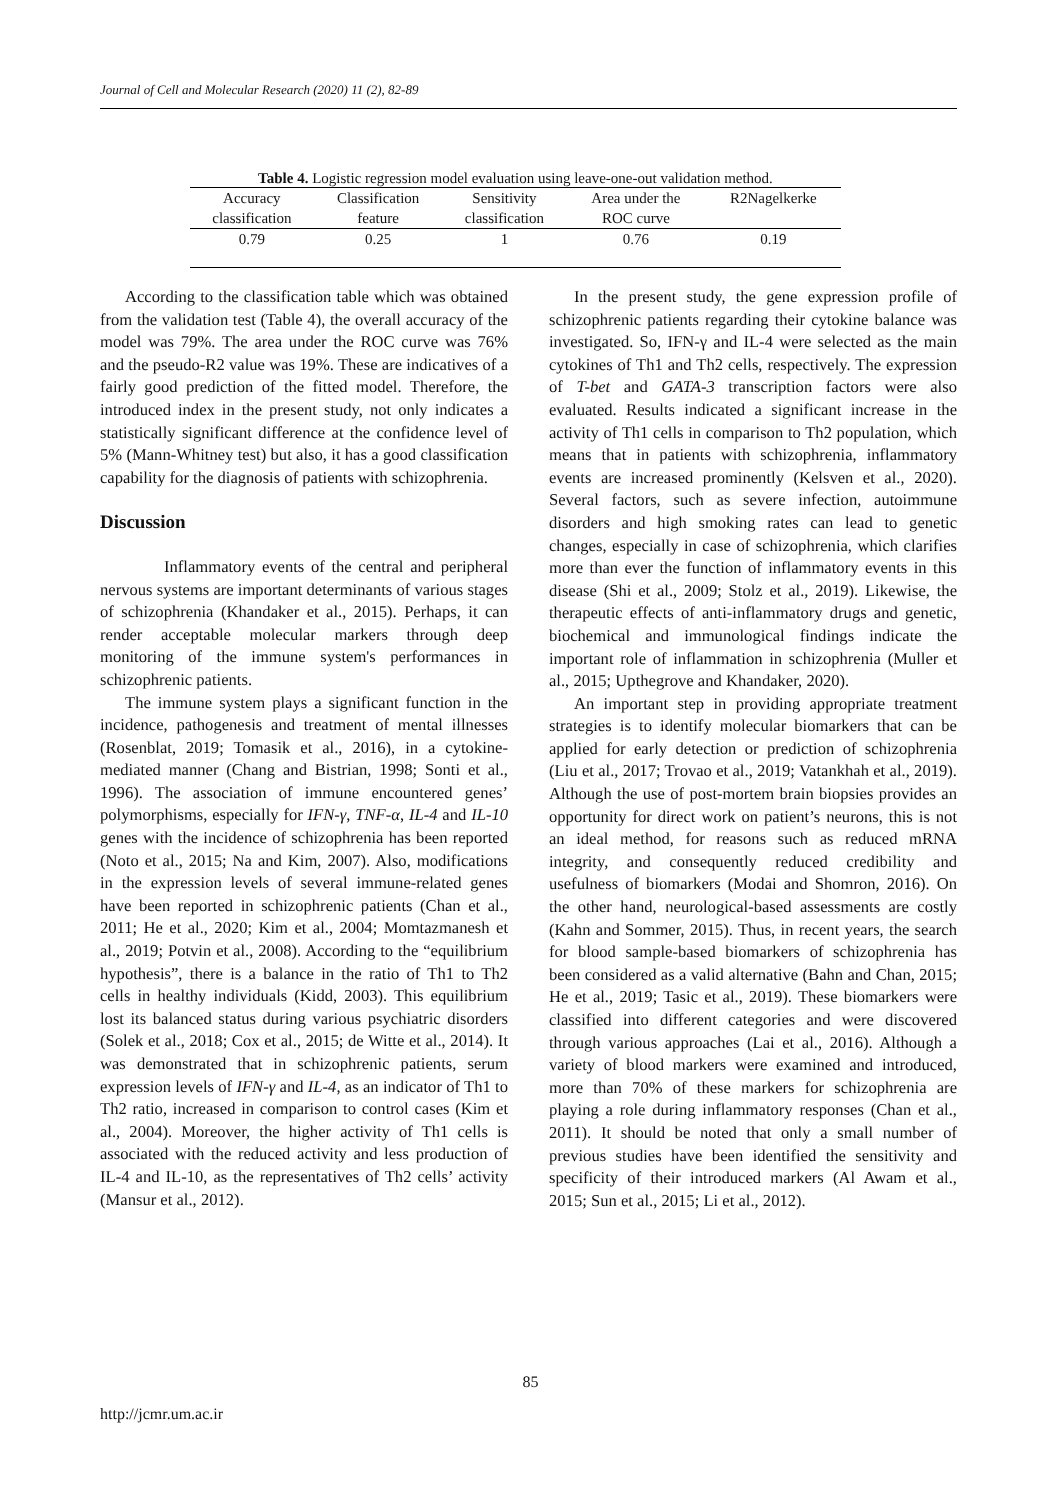Journal of Cell and Molecular Research (2020) 11 (2), 82-89
Table 4. Logistic regression model evaluation using leave-one-out validation method.
| Accuracy classification | Classification feature | Sensitivity classification | Area under the ROC curve | R2Nagelkerke |
| --- | --- | --- | --- | --- |
| 0.79 | 0.25 | 1 | 0.76 | 0.19 |
According to the classification table which was obtained from the validation test (Table 4), the overall accuracy of the model was 79%. The area under the ROC curve was 76% and the pseudo-R2 value was 19%. These are indicatives of a fairly good prediction of the fitted model. Therefore, the introduced index in the present study, not only indicates a statistically significant difference at the confidence level of 5% (Mann-Whitney test) but also, it has a good classification capability for the diagnosis of patients with schizophrenia.
Discussion
Inflammatory events of the central and peripheral nervous systems are important determinants of various stages of schizophrenia (Khandaker et al., 2015). Perhaps, it can render acceptable molecular markers through deep monitoring of the immune system's performances in schizophrenic patients.
The immune system plays a significant function in the incidence, pathogenesis and treatment of mental illnesses (Rosenblat, 2019; Tomasik et al., 2016), in a cytokine-mediated manner (Chang and Bistrian, 1998; Sonti et al., 1996). The association of immune encountered genes’ polymorphisms, especially for IFN-γ, TNF-α, IL-4 and IL-10 genes with the incidence of schizophrenia has been reported (Noto et al., 2015; Na and Kim, 2007). Also, modifications in the expression levels of several immune-related genes have been reported in schizophrenic patients (Chan et al., 2011; He et al., 2020; Kim et al., 2004; Momtazmanesh et al., 2019; Potvin et al., 2008). According to the “equilibrium hypothesis”, there is a balance in the ratio of Th1 to Th2 cells in healthy individuals (Kidd, 2003). This equilibrium lost its balanced status during various psychiatric disorders (Solek et al., 2018; Cox et al., 2015; de Witte et al., 2014). It was demonstrated that in schizophrenic patients, serum expression levels of IFN-γ and IL-4, as an indicator of Th1 to Th2 ratio, increased in comparison to control cases (Kim et al., 2004). Moreover, the higher activity of Th1 cells is associated with the reduced activity and less production of IL-4 and IL-10, as the representatives of Th2 cells’ activity (Mansur et al., 2012).
In the present study, the gene expression profile of schizophrenic patients regarding their cytokine balance was investigated. So, IFN-γ and IL-4 were selected as the main cytokines of Th1 and Th2 cells, respectively. The expression of T-bet and GATA-3 transcription factors were also evaluated. Results indicated a significant increase in the activity of Th1 cells in comparison to Th2 population, which means that in patients with schizophrenia, inflammatory events are increased prominently (Kelsven et al., 2020). Several factors, such as severe infection, autoimmune disorders and high smoking rates can lead to genetic changes, especially in case of schizophrenia, which clarifies more than ever the function of inflammatory events in this disease (Shi et al., 2009; Stolz et al., 2019). Likewise, the therapeutic effects of anti-inflammatory drugs and genetic, biochemical and immunological findings indicate the important role of inflammation in schizophrenia (Muller et al., 2015; Upthegrove and Khandaker, 2020).
An important step in providing appropriate treatment strategies is to identify molecular biomarkers that can be applied for early detection or prediction of schizophrenia (Liu et al., 2017; Trovao et al., 2019; Vatankhah et al., 2019). Although the use of post-mortem brain biopsies provides an opportunity for direct work on patient’s neurons, this is not an ideal method, for reasons such as reduced mRNA integrity, and consequently reduced credibility and usefulness of biomarkers (Modai and Shomron, 2016). On the other hand, neurological-based assessments are costly (Kahn and Sommer, 2015). Thus, in recent years, the search for blood sample-based biomarkers of schizophrenia has been considered as a valid alternative (Bahn and Chan, 2015; He et al., 2019; Tasic et al., 2019). These biomarkers were classified into different categories and were discovered through various approaches (Lai et al., 2016). Although a variety of blood markers were examined and introduced, more than 70% of these markers for schizophrenia are playing a role during inflammatory responses (Chan et al., 2011). It should be noted that only a small number of previous studies have been identified the sensitivity and specificity of their introduced markers (Al Awam et al., 2015; Sun et al., 2015; Li et al., 2012).
85
http://jcmr.um.ac.ir